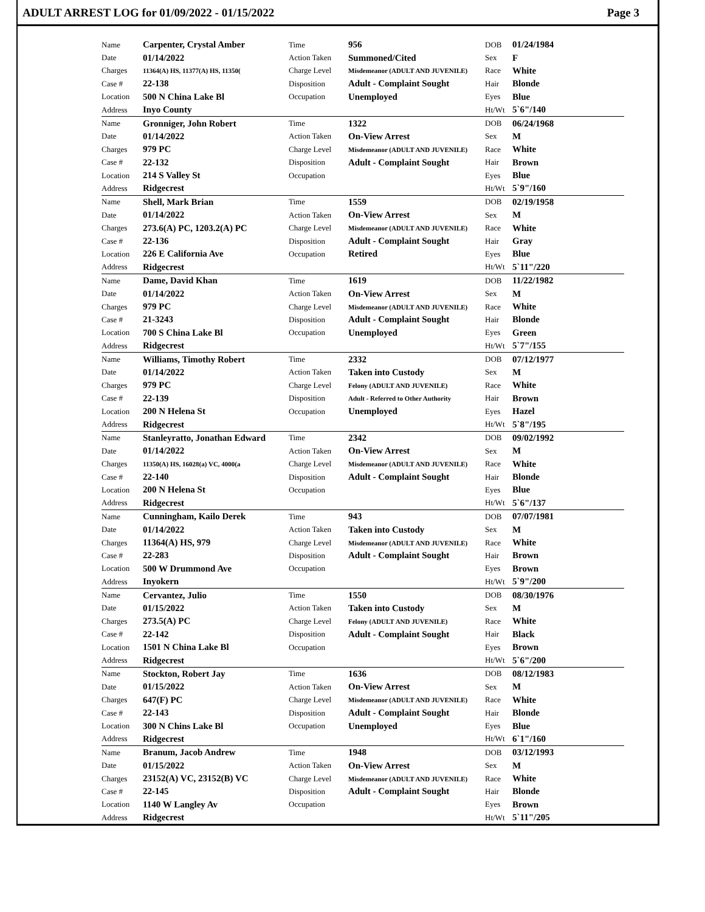ADULT ARREST LOG for 01/09/2022 - 01/15/2022 Page 3
| Name | Carpenter, Crystal Amber | Time | 956 | DOB | 01/24/1984 |
| Date | 01/14/2022 | Action Taken | Summoned/Cited | Sex | F |
| Charges | 11364(A) HS, 11377(A) HS, 11350( | Charge Level | Misdemeanor (ADULT AND JUVENILE) | Race | White |
| Case # | 22-138 | Disposition | Adult - Complaint Sought | Hair | Blonde |
| Location | 500 N China Lake Bl | Occupation | Unemployed | Eyes | Blue |
| Address | Inyo County | | | Ht/Wt | 5`6"/140 |
| Name | Gronniger, John Robert | Time | 1322 | DOB | 06/24/1968 |
| Date | 01/14/2022 | Action Taken | On-View Arrest | Sex | M |
| Charges | 979 PC | Charge Level | Misdemeanor (ADULT AND JUVENILE) | Race | White |
| Case # | 22-132 | Disposition | Adult - Complaint Sought | Hair | Brown |
| Location | 214 S Valley St | Occupation | | Eyes | Blue |
| Address | Ridgecrest | | | Ht/Wt | 5`9"/160 |
| Name | Shell, Mark Brian | Time | 1559 | DOB | 02/19/1958 |
| Date | 01/14/2022 | Action Taken | On-View Arrest | Sex | M |
| Charges | 273.6(A) PC, 1203.2(A) PC | Charge Level | Misdemeanor (ADULT AND JUVENILE) | Race | White |
| Case # | 22-136 | Disposition | Adult - Complaint Sought | Hair | Gray |
| Location | 226 E California Ave | Occupation | Retired | Eyes | Blue |
| Address | Ridgecrest | | | Ht/Wt | 5`11"/220 |
| Name | Dame, David Khan | Time | 1619 | DOB | 11/22/1982 |
| Date | 01/14/2022 | Action Taken | On-View Arrest | Sex | M |
| Charges | 979 PC | Charge Level | Misdemeanor (ADULT AND JUVENILE) | Race | White |
| Case # | 21-3243 | Disposition | Adult - Complaint Sought | Hair | Blonde |
| Location | 700 S China Lake Bl | Occupation | Unemployed | Eyes | Green |
| Address | Ridgecrest | | | Ht/Wt | 5`7"/155 |
| Name | Williams, Timothy Robert | Time | 2332 | DOB | 07/12/1977 |
| Date | 01/14/2022 | Action Taken | Taken into Custody | Sex | M |
| Charges | 979 PC | Charge Level | Felony (ADULT AND JUVENILE) | Race | White |
| Case # | 22-139 | Disposition | Adult - Referred to Other Authority | Hair | Brown |
| Location | 200 N Helena St | Occupation | Unemployed | Eyes | Hazel |
| Address | Ridgecrest | | | Ht/Wt | 5`8"/195 |
| Name | Stanleyratto, Jonathan Edward | Time | 2342 | DOB | 09/02/1992 |
| Date | 01/14/2022 | Action Taken | On-View Arrest | Sex | M |
| Charges | 11350(A) HS, 16028(a) VC, 4000(a | Charge Level | Misdemeanor (ADULT AND JUVENILE) | Race | White |
| Case # | 22-140 | Disposition | Adult - Complaint Sought | Hair | Blonde |
| Location | 200 N Helena St | Occupation | | Eyes | Blue |
| Address | Ridgecrest | | | Ht/Wt | 5`6"/137 |
| Name | Cunningham, Kailo Derek | Time | 943 | DOB | 07/07/1981 |
| Date | 01/14/2022 | Action Taken | Taken into Custody | Sex | M |
| Charges | 11364(A) HS, 979 | Charge Level | Misdemeanor (ADULT AND JUVENILE) | Race | White |
| Case # | 22-283 | Disposition | Adult - Complaint Sought | Hair | Brown |
| Location | 500 W Drummond Ave | Occupation | | Eyes | Brown |
| Address | Inyokern | | | Ht/Wt | 5`9"/200 |
| Name | Cervantez, Julio | Time | 1550 | DOB | 08/30/1976 |
| Date | 01/15/2022 | Action Taken | Taken into Custody | Sex | M |
| Charges | 273.5(A) PC | Charge Level | Felony (ADULT AND JUVENILE) | Race | White |
| Case # | 22-142 | Disposition | Adult - Complaint Sought | Hair | Black |
| Location | 1501 N China Lake Bl | Occupation | | Eyes | Brown |
| Address | Ridgecrest | | | Ht/Wt | 5`6"/200 |
| Name | Stockton, Robert Jay | Time | 1636 | DOB | 08/12/1983 |
| Date | 01/15/2022 | Action Taken | On-View Arrest | Sex | M |
| Charges | 647(F) PC | Charge Level | Misdemeanor (ADULT AND JUVENILE) | Race | White |
| Case # | 22-143 | Disposition | Adult - Complaint Sought | Hair | Blonde |
| Location | 300 N Chins Lake Bl | Occupation | Unemployed | Eyes | Blue |
| Address | Ridgecrest | | | Ht/Wt | 6`1"/160 |
| Name | Branum, Jacob Andrew | Time | 1948 | DOB | 03/12/1993 |
| Date | 01/15/2022 | Action Taken | On-View Arrest | Sex | M |
| Charges | 23152(A) VC, 23152(B) VC | Charge Level | Misdemeanor (ADULT AND JUVENILE) | Race | White |
| Case # | 22-145 | Disposition | Adult - Complaint Sought | Hair | Blonde |
| Location | 1140 W Langley Av | Occupation | | Eyes | Brown |
| Address | Ridgecrest | | | Ht/Wt | 5`11"/205 |